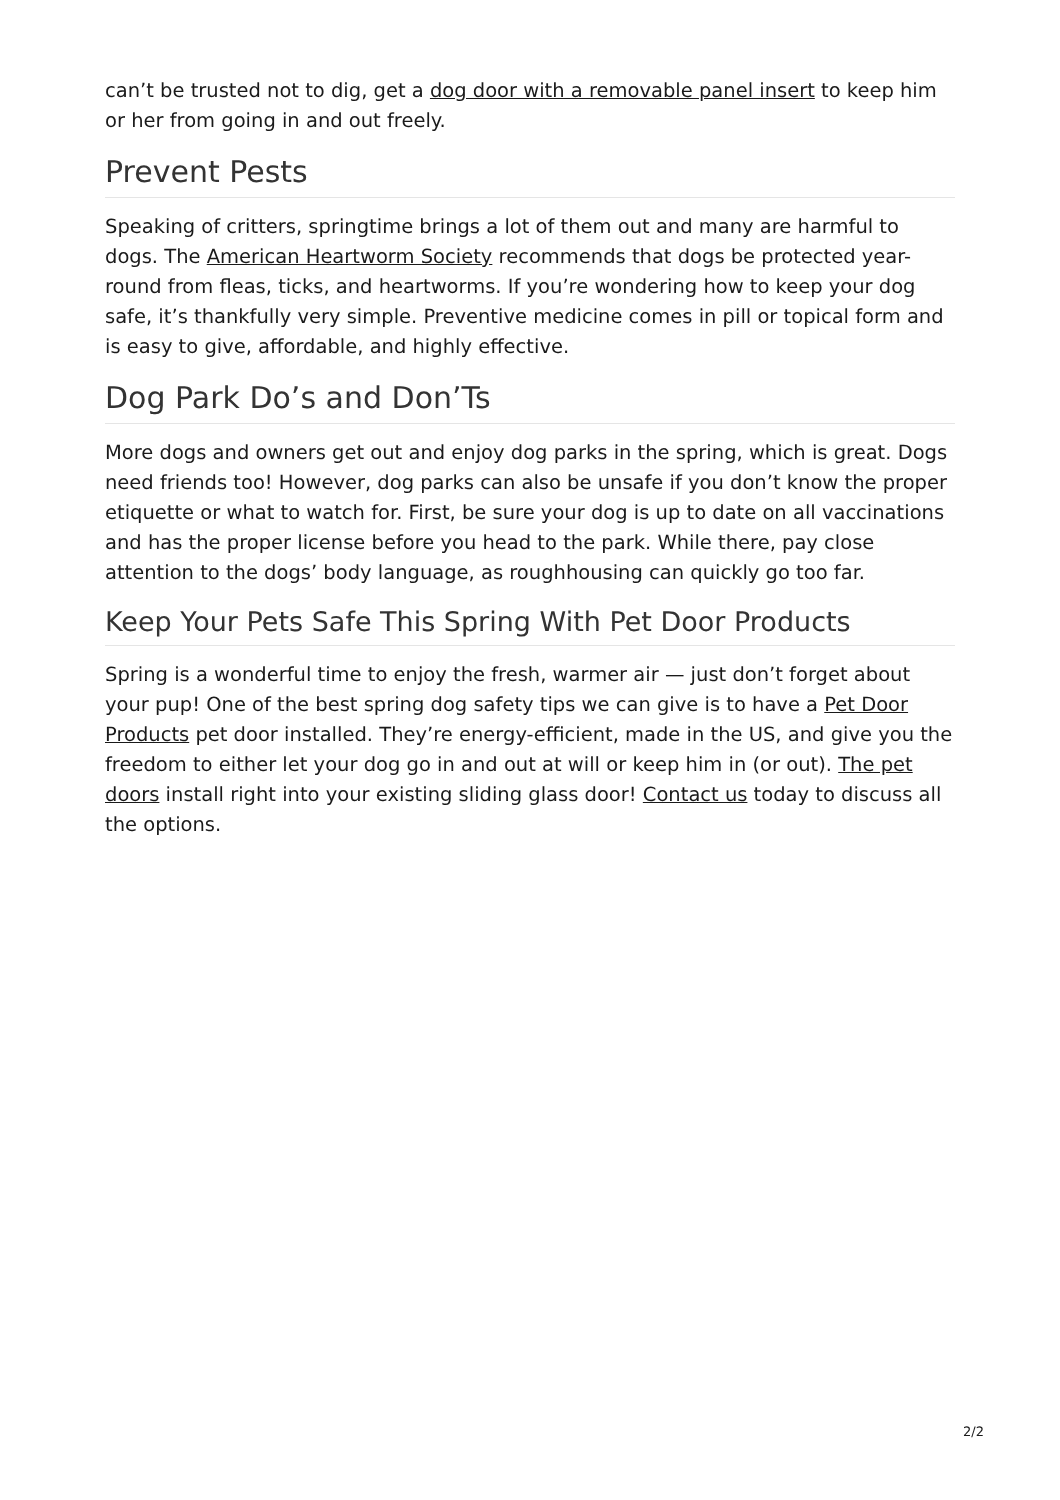can’t be trusted not to dig, get a dog door with a removable panel insert to keep him or her from going in and out freely.
Prevent Pests
Speaking of critters, springtime brings a lot of them out and many are harmful to dogs. The American Heartworm Society recommends that dogs be protected year-round from fleas, ticks, and heartworms. If you’re wondering how to keep your dog safe, it’s thankfully very simple. Preventive medicine comes in pill or topical form and is easy to give, affordable, and highly effective.
Dog Park Do’s and Don’Ts
More dogs and owners get out and enjoy dog parks in the spring, which is great. Dogs need friends too! However, dog parks can also be unsafe if you don’t know the proper etiquette or what to watch for. First, be sure your dog is up to date on all vaccinations and has the proper license before you head to the park. While there, pay close attention to the dogs’ body language, as roughhousing can quickly go too far.
Keep Your Pets Safe This Spring With Pet Door Products
Spring is a wonderful time to enjoy the fresh, warmer air — just don’t forget about your pup! One of the best spring dog safety tips we can give is to have a Pet Door Products pet door installed. They’re energy-efficient, made in the US, and give you the freedom to either let your dog go in and out at will or keep him in (or out). The pet doors install right into your existing sliding glass door! Contact us today to discuss all the options.
2/2